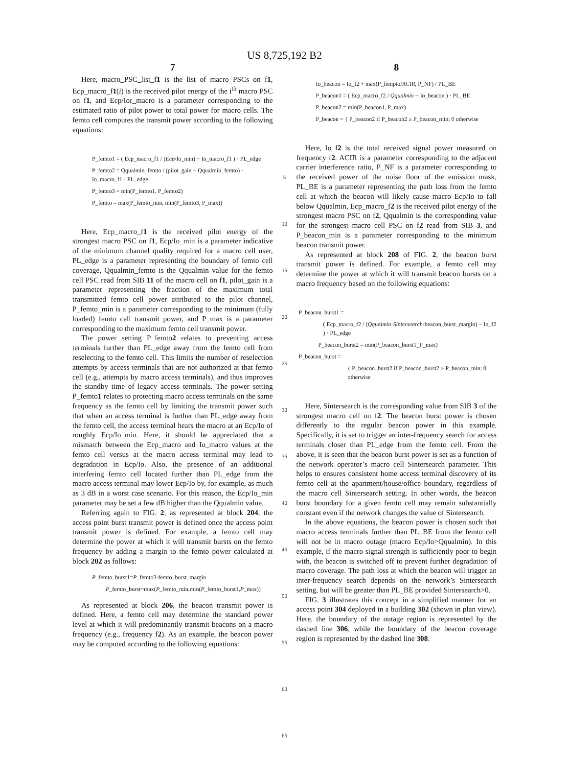US 8,725,192 B2
7
Here, macro_PSC_list_f1 is the list of macro PSCs on f1, Ecp_macro_f1(i) is the received pilot energy of the i<sup>th</sup> macro PSC on f1, and Ecp/Ior_macro is a parameter corresponding to the estimated ratio of pilot power to total power for macro cells. The femto cell computes the transmit power according to the following equations:
P_femto1 = ( Ecp_macro_f1 / (Ecp/Io_min) − Io_macro_f1 ) · PL_edge
P_femto2 = Qqualmin_femto / (pilot_gain − Qqualmin_femto) · Io_macro_f1 · PL_edge
P_femto3 = min(P_femto1, P_femto2)
P_femto = max(P_femto_min, min(P_femto3, P_max))
Here, Ecp_macro_f1 is the received pilot energy of the strongest macro PSC on f1, Ecp/Io_min is a parameter indicative of the minimum channel quality required for a macro cell user, PL_edge is a parameter representing the boundary of femto cell coverage, Qqualmin_femto is the Qqualmin value for the femto cell PSC read from SIB 11 of the macro cell on f1, pilot_gain is a parameter representing the fraction of the maximum total transmitted femto cell power attributed to the pilot channel, P_femto_min is a parameter corresponding to the minimum (fully loaded) femto cell transmit power, and P_max is a parameter corresponding to the maximum femto cell transmit power.
The power setting P_femto2 relates to preventing access terminals further than PL_edge away from the femto cell from reselecting to the femto cell. This limits the number of reselection attempts by access terminals that are not authorized at that femto cell (e.g., attempts by macro access terminals), and thus improves the standby time of legacy access terminals. The power setting P_femto1 relates to protecting macro access terminals on the same frequency as the femto cell by limiting the transmit power such that when an access terminal is further than PL_edge away from the femto cell, the access terminal hears the macro at an Ecp/Io of roughly Ecp/Io_min. Here, it should be appreciated that a mismatch between the Ecp_macro and Io_macro values at the femto cell versus at the macro access terminal may lead to degradation in Ecp/Io. Also, the presence of an additional interfering femto cell located further than PL_edge from the macro access terminal may lower Ecp/Io by, for example, as much as 3 dB in a worst case scenario. For this reason, the Ecp/Io_min parameter may be set a few dB higher than the Qqualmin value.
Referring again to FIG. 2, as represented at block 204, the access point burst transmit power is defined once the access point transmit power is defined. For example, a femto cell may determine the power at which it will transmit bursts on the femto frequency by adding a margin to the femto power calculated at block 202 as follows:
P_femto_burst1=P_femto3·femto_burst_margin
P_femto_burst=max(P_femto_min,min(P_femto_burst1,P_max))
As represented at block 206, the beacon transmit power is defined. Here, a femto cell may determine the standard power level at which it will predominantly transmit beacons on a macro frequency (e.g., frequency f2). As an example, the beacon power may be computed according to the following equations:
5
10
15
20
25
30
35
40
45
50
55
60
65
8
Io_beacon = Io_f2 + max(P_fempto/ACIR, P_NF) / PL_BE
P_beacon1 = ( Ecp_macro_f2 / Qqualmin − Io_beacon ) · PL_BE
P_beacon2 = min(P_beacon1, P_max)
P_beacon = { P_beacon2 if P_beacon2 ≥ P_beacon_min; 0 otherwise
Here, Io_f2 is the total received signal power measured on frequency f2. ACIR is a parameter corresponding to the adjacent carrier interference ratio, P_NF is a parameter corresponding to the received power of the noise floor of the emission mask, PL_BE is a parameter representing the path loss from the femto cell at which the beacon will likely cause macro Ecp/Io to fall below Qqualmin, Ecp_macro_f2 is the received pilot energy of the strongest macro PSC on f2, Qqualmin is the corresponding value for the strongest macro cell PSC on f2 read from SIB 3, and P_beacon_min is a parameter corresponding to the minimum beacon transmit power.
As represented at block 208 of FIG. 2, the beacon burst transmit power is defined. For example, a femto cell may determine the power at which it will transmit beacon bursts on a macro frequency based on the following equations:
P_beacon_burst1 =
( Ecp_macro_f2 / (Qqualmin·Sintersearch·beacon_burst_margin) − Io_f2 ) · PL_edge
P_beacon_burst2 = min(P_beacon_burst1_P_max)
P_beacon_burst =
{ P_beacon_burst2 if P_beacon_burst2 ≥ P_beacon_min; 0 otherwise
Here, Sintersearch is the corresponding value from SIB 3 of the strongest macro cell on f2. The beacon burst power is chosen differently to the regular beacon power in this example. Specifically, it is set to trigger an inter-frequency search for access terminals closer than PL_edge from the femto cell. From the above, it is seen that the beacon burst power is set as a function of the network operator’s macro cell Sintersearch parameter. This helps to ensures consistent home access terminal discovery of its femto cell at the apartment/house/office boundary, regardless of the macro cell Sintersearch setting. In other words, the beacon burst boundary for a given femto cell may remain substantially constant even if the network changes the value of Sintersearch.
In the above equations, the beacon power is chosen such that macro access terminals further than PL_BE from the femto cell will not be in macro outage (macro Ecp/Io>Qqualmin). In this example, if the macro signal strength is sufficiently poor to begin with, the beacon is switched off to prevent further degradation of macro coverage. The path loss at which the beacon will trigger an inter-frequency search depends on the network’s Sintersearch setting, but will be greater than PL_BE provided Sintersearch>0.
FIG. 3 illustrates this concept in a simplified manner for an access point 304 deployed in a building 302 (shown in plan view). Here, the boundary of the outage region is represented by the dashed line 306, while the boundary of the beacon coverage region is represented by the dashed line 308.